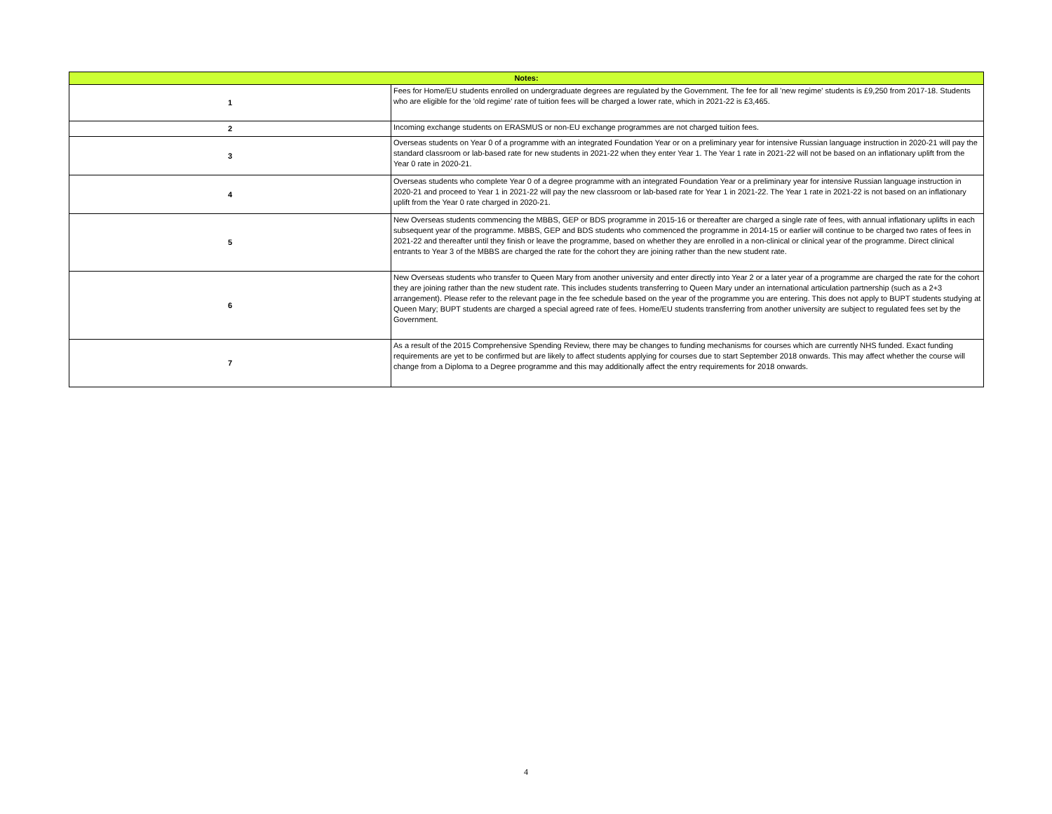| Notes: | |
| --- | --- |
| 1 | Fees for Home/EU students enrolled on undergraduate degrees are regulated by the Government. The fee for all 'new regime' students is £9,250 from 2017-18. Students who are eligible for the 'old regime' rate of tuition fees will be charged a lower rate, which in 2021-22 is £3,465. |
| 2 | Incoming exchange students on ERASMUS or non-EU exchange programmes are not charged tuition fees. |
| 3 | Overseas students on Year 0 of a programme with an integrated Foundation Year or on a preliminary year for intensive Russian language instruction in 2020-21 will pay the standard classroom or lab-based rate for new students in 2021-22 when they enter Year 1. The Year 1 rate in 2021-22 will not be based on an inflationary uplift from the Year 0 rate in 2020-21. |
| 4 | Overseas students who complete Year 0 of a degree programme with an integrated Foundation Year or a preliminary year for intensive Russian language instruction in 2020-21 and proceed to Year 1 in 2021-22 will pay the new classroom or lab-based rate for Year 1 in 2021-22. The Year 1 rate in 2021-22 is not based on an inflationary uplift from the Year 0 rate charged in 2020-21. |
| 5 | New Overseas students commencing the MBBS, GEP or BDS programme in 2015-16 or thereafter are charged a single rate of fees, with annual inflationary uplifts in each subsequent year of the programme. MBBS, GEP and BDS students who commenced the programme in 2014-15 or earlier will continue to be charged two rates of fees in 2021-22 and thereafter until they finish or leave the programme, based on whether they are enrolled in a non-clinical or clinical year of the programme. Direct clinical entrants to Year 3 of the MBBS are charged the rate for the cohort they are joining rather than the new student rate. |
| 6 | New Overseas students who transfer to Queen Mary from another university and enter directly into Year 2 or a later year of a programme are charged the rate for the cohort they are joining rather than the new student rate. This includes students transferring to Queen Mary under an international articulation partnership (such as a 2+3 arrangement). Please refer to the relevant page in the fee schedule based on the year of the programme you are entering. This does not apply to BUPT students studying at Queen Mary; BUPT students are charged a special agreed rate of fees. Home/EU students transferring from another university are subject to regulated fees set by the Government. |
| 7 | As a result of the 2015 Comprehensive Spending Review, there may be changes to funding mechanisms for courses which are currently NHS funded. Exact funding requirements are yet to be confirmed but are likely to affect students applying for courses due to start September 2018 onwards. This may affect whether the course will change from a Diploma to a Degree programme and this may additionally affect the entry requirements for 2018 onwards. |
4